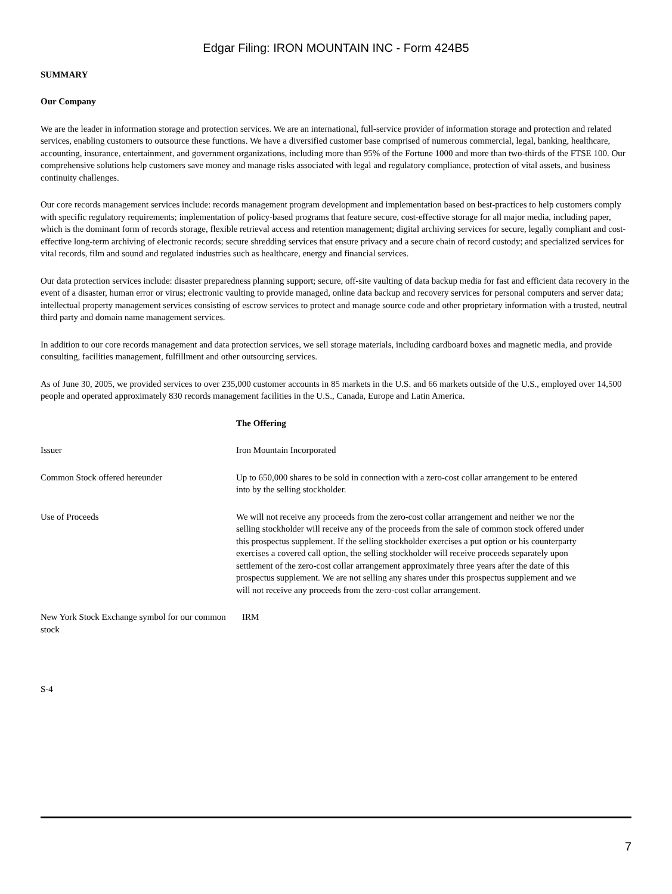Edgar Filing: IRON MOUNTAIN INC - Form 424B5
SUMMARY
Our Company
We are the leader in information storage and protection services. We are an international, full-service provider of information storage and protection and related services, enabling customers to outsource these functions. We have a diversified customer base comprised of numerous commercial, legal, banking, healthcare, accounting, insurance, entertainment, and government organizations, including more than 95% of the Fortune 1000 and more than two-thirds of the FTSE 100. Our comprehensive solutions help customers save money and manage risks associated with legal and regulatory compliance, protection of vital assets, and business continuity challenges.
Our core records management services include: records management program development and implementation based on best-practices to help customers comply with specific regulatory requirements; implementation of policy-based programs that feature secure, cost-effective storage for all major media, including paper, which is the dominant form of records storage, flexible retrieval access and retention management; digital archiving services for secure, legally compliant and cost-effective long-term archiving of electronic records; secure shredding services that ensure privacy and a secure chain of record custody; and specialized services for vital records, film and sound and regulated industries such as healthcare, energy and financial services.
Our data protection services include: disaster preparedness planning support; secure, off-site vaulting of data backup media for fast and efficient data recovery in the event of a disaster, human error or virus; electronic vaulting to provide managed, online data backup and recovery services for personal computers and server data; intellectual property management services consisting of escrow services to protect and manage source code and other proprietary information with a trusted, neutral third party and domain name management services.
In addition to our core records management and data protection services, we sell storage materials, including cardboard boxes and magnetic media, and provide consulting, facilities management, fulfillment and other outsourcing services.
As of June 30, 2005, we provided services to over 235,000 customer accounts in 85 markets in the U.S. and 66 markets outside of the U.S., employed over 14,500 people and operated approximately 830 records management facilities in the U.S., Canada, Europe and Latin America.
| | The Offering |
| Issuer | Iron Mountain Incorporated |
| Common Stock offered hereunder | Up to 650,000 shares to be sold in connection with a zero-cost collar arrangement to be entered into by the selling stockholder. |
| Use of Proceeds | We will not receive any proceeds from the zero-cost collar arrangement and neither we nor the selling stockholder will receive any of the proceeds from the sale of common stock offered under this prospectus supplement. If the selling stockholder exercises a put option or his counterparty exercises a covered call option, the selling stockholder will receive proceeds separately upon settlement of the zero-cost collar arrangement approximately three years after the date of this prospectus supplement. We are not selling any shares under this prospectus supplement and we will not receive any proceeds from the zero-cost collar arrangement. |
| New York Stock Exchange symbol for our common stock | IRM |
S-4
7